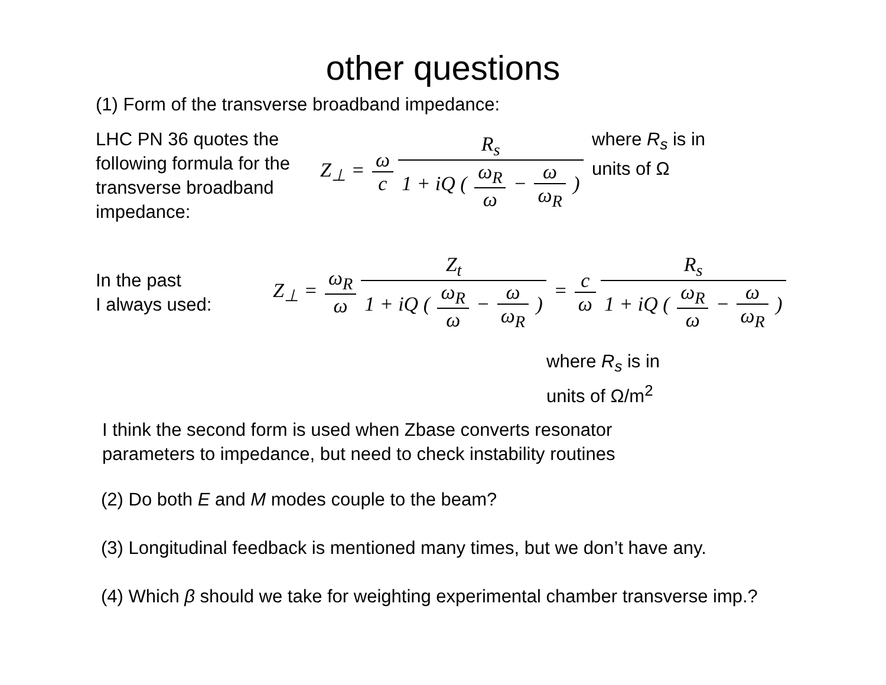other questions
(1) Form of the transverse broadband impedance:
LHC PN 36 quotes the following formula for the transverse broadband impedance:
Z<sub>⊥</sub> = ω c R<sub>s</sub> 1 + iQ ( ω<sub>R</sub> ω − ω ω<sub>R</sub> )
where R<sub>s</sub> is in
units of Ω
In the past
I always used:
Z<sub>⊥</sub> = ω<sub>R</sub> ω Z<sub>t</sub> 1 + iQ ( ω<sub>R</sub> ω − ω ω<sub>R</sub> ) = c ω R<sub>s</sub> 1 + iQ ( ω<sub>R</sub> ω − ω ω<sub>R</sub> )
where R<sub>s</sub> is in
units of Ω/m<sup>2</sup>
I think the second form is used when Zbase converts resonator
parameters to impedance, but need to check instability routines
(2) Do both E and M modes couple to the beam?
(3) Longitudinal feedback is mentioned many times, but we don’t have any.
(4) Which β should we take for weighting experimental chamber transverse imp.?